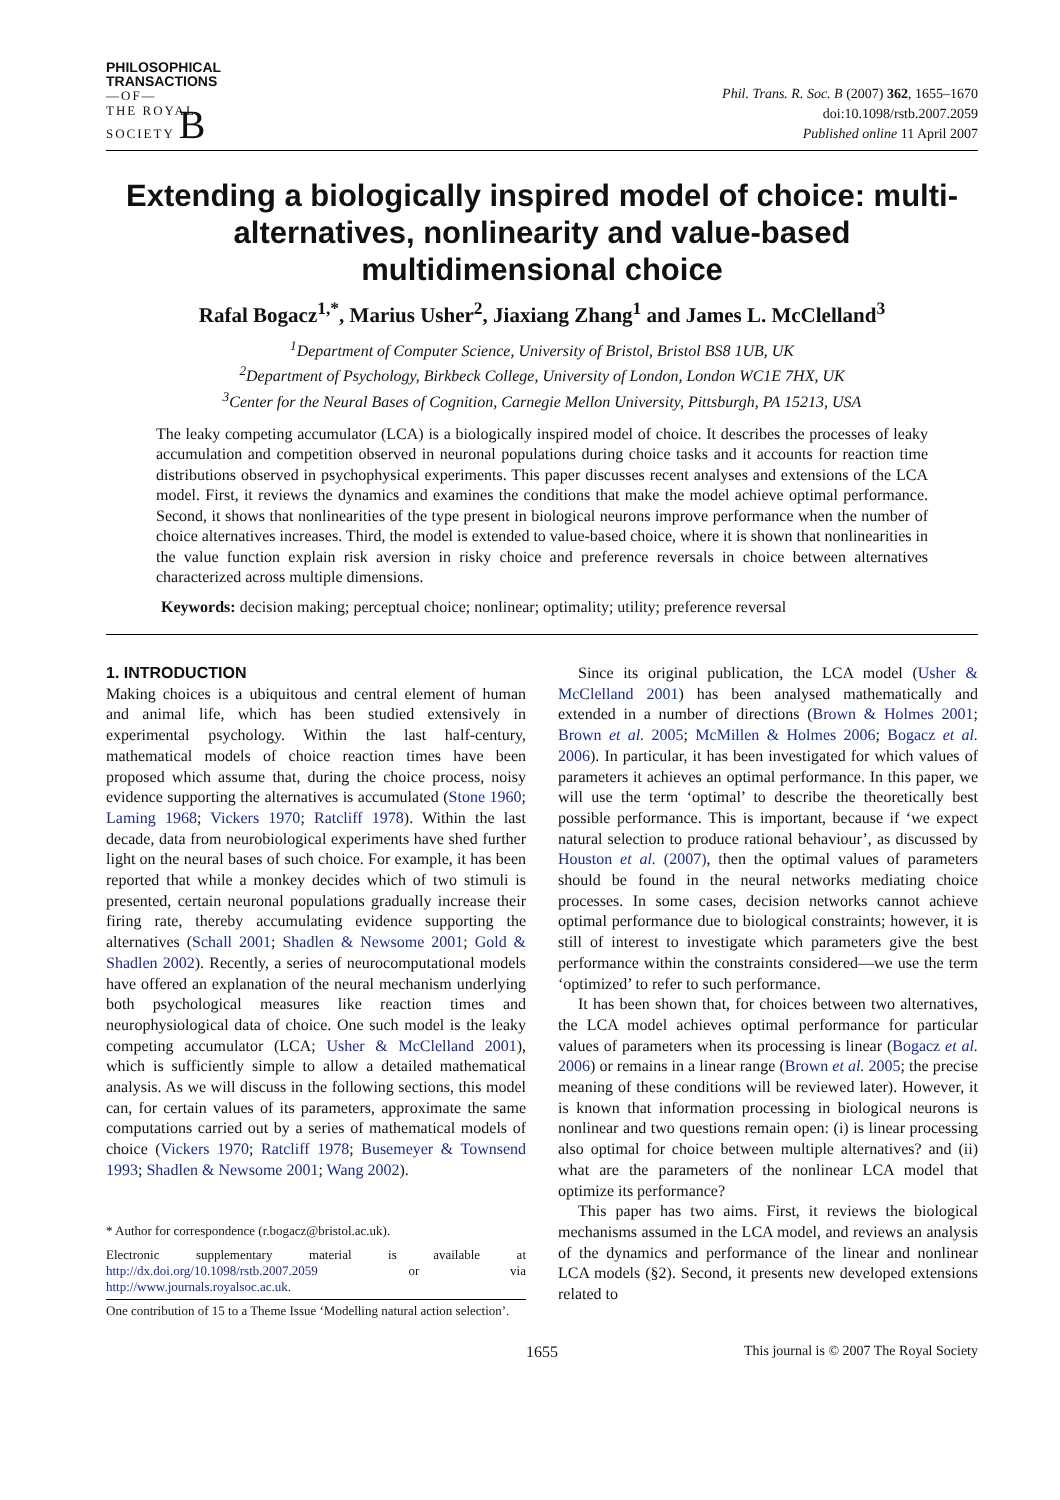PHILOSOPHICAL
TRANSACTIONS
—OF—
THE ROYAL
SOCIETY B
Phil. Trans. R. Soc. B (2007) 362, 1655–1670
doi:10.1098/rstb.2007.2059
Published online 11 April 2007
Extending a biologically inspired model of choice: multi-alternatives, nonlinearity and value-based multidimensional choice
Rafal Bogacz<sup>1,*</sup>, Marius Usher<sup>2</sup>, Jiaxiang Zhang<sup>1</sup> and James L. McClelland<sup>3</sup>
<sup>1</sup> Department of Computer Science, University of Bristol, Bristol BS8 1UB, UK
<sup>2</sup> Department of Psychology, Birkbeck College, University of London, London WC1E 7HX, UK
<sup>3</sup> Center for the Neural Bases of Cognition, Carnegie Mellon University, Pittsburgh, PA 15213, USA
The leaky competing accumulator (LCA) is a biologically inspired model of choice. It describes the processes of leaky accumulation and competition observed in neuronal populations during choice tasks and it accounts for reaction time distributions observed in psychophysical experiments. This paper discusses recent analyses and extensions of the LCA model. First, it reviews the dynamics and examines the conditions that make the model achieve optimal performance. Second, it shows that nonlinearities of the type present in biological neurons improve performance when the number of choice alternatives increases. Third, the model is extended to value-based choice, where it is shown that nonlinearities in the value function explain risk aversion in risky choice and preference reversals in choice between alternatives characterized across multiple dimensions.
Keywords: decision making; perceptual choice; nonlinear; optimality; utility; preference reversal
1. INTRODUCTION
Making choices is a ubiquitous and central element of human and animal life, which has been studied extensively in experimental psychology. Within the last half-century, mathematical models of choice reaction times have been proposed which assume that, during the choice process, noisy evidence supporting the alternatives is accumulated (Stone 1960; Laming 1968; Vickers 1970; Ratcliff 1978). Within the last decade, data from neurobiological experiments have shed further light on the neural bases of such choice. For example, it has been reported that while a monkey decides which of two stimuli is presented, certain neuronal populations gradually increase their firing rate, thereby accumulating evidence supporting the alternatives (Schall 2001; Shadlen & Newsome 2001; Gold & Shadlen 2002). Recently, a series of neurocomputational models have offered an explanation of the neural mechanism underlying both psychological measures like reaction times and neurophysiological data of choice. One such model is the leaky competing accumulator (LCA; Usher & McClelland 2001), which is sufficiently simple to allow a detailed mathematical analysis. As we will discuss in the following sections, this model can, for certain values of its parameters, approximate the same computations carried out by a series of mathematical models of choice (Vickers 1970; Ratcliff 1978; Busemeyer & Townsend 1993; Shadlen & Newsome 2001; Wang 2002).
* Author for correspondence (r.bogacz@bristol.ac.uk).
Electronic supplementary material is available at http://dx.doi.org/10.1098/rstb.2007.2059 or via http://www.journals.royalsoc.ac.uk.
One contribution of 15 to a Theme Issue ‘Modelling natural action selection’.
Since its original publication, the LCA model (Usher & McClelland 2001) has been analysed mathematically and extended in a number of directions (Brown & Holmes 2001; Brown et al. 2005; McMillen & Holmes 2006; Bogacz et al. 2006). In particular, it has been investigated for which values of parameters it achieves an optimal performance. In this paper, we will use the term ‘optimal’ to describe the theoretically best possible performance. This is important, because if ‘we expect natural selection to produce rational behaviour’, as discussed by Houston et al. (2007), then the optimal values of parameters should be found in the neural networks mediating choice processes. In some cases, decision networks cannot achieve optimal performance due to biological constraints; however, it is still of interest to investigate which parameters give the best performance within the constraints considered—we use the term ‘optimized’ to refer to such performance.
It has been shown that, for choices between two alternatives, the LCA model achieves optimal performance for particular values of parameters when its processing is linear (Bogacz et al. 2006) or remains in a linear range (Brown et al. 2005; the precise meaning of these conditions will be reviewed later). However, it is known that information processing in biological neurons is nonlinear and two questions remain open: (i) is linear processing also optimal for choice between multiple alternatives? and (ii) what are the parameters of the nonlinear LCA model that optimize its performance?
This paper has two aims. First, it reviews the biological mechanisms assumed in the LCA model, and reviews an analysis of the dynamics and performance of the linear and nonlinear LCA models (§2). Second, it presents new developed extensions related to
1655 This journal is © 2007 The Royal Society